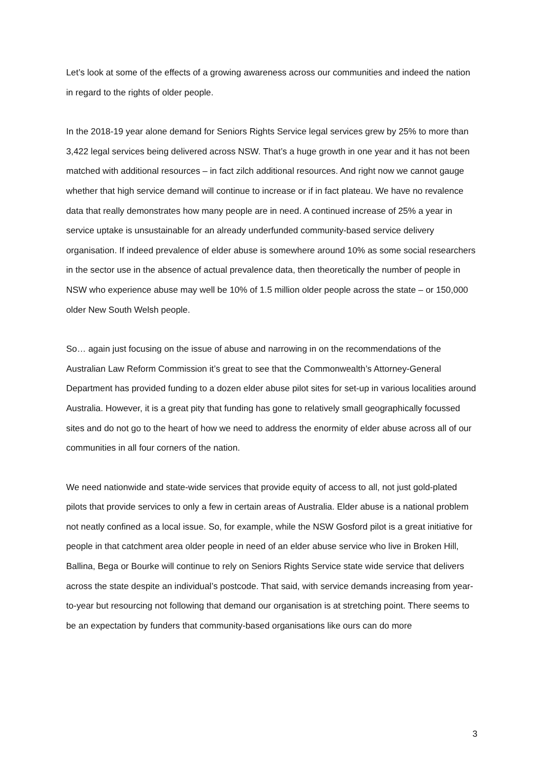Let’s look at some of the effects of a growing awareness across our communities and indeed the nation in regard to the rights of older people.
In the 2018-19 year alone demand for Seniors Rights Service legal services grew by 25% to more than 3,422 legal services being delivered across NSW. That’s a huge growth in one year and it has not been matched with additional resources – in fact zilch additional resources. And right now we cannot gauge whether that high service demand will continue to increase or if in fact plateau. We have no revalence data that really demonstrates how many people are in need. A continued increase of 25% a year in service uptake is unsustainable for an already underfunded community-based service delivery organisation. If indeed prevalence of elder abuse is somewhere around 10% as some social researchers in the sector use in the absence of actual prevalence data, then theoretically the number of people in NSW who experience abuse may well be 10% of 1.5 million older people across the state – or 150,000 older New South Welsh people.
So… again just focusing on the issue of abuse and narrowing in on the recommendations of the Australian Law Reform Commission it’s great to see that the Commonwealth’s Attorney-General Department has provided funding to a dozen elder abuse pilot sites for set-up in various localities around Australia. However, it is a great pity that funding has gone to relatively small geographically focussed sites and do not go to the heart of how we need to address the enormity of elder abuse across all of our communities in all four corners of the nation.
We need nationwide and state-wide services that provide equity of access to all, not just gold-plated pilots that provide services to only a few in certain areas of Australia. Elder abuse is a national problem not neatly confined as a local issue. So, for example, while the NSW Gosford pilot is a great initiative for people in that catchment area older people in need of an elder abuse service who live in Broken Hill, Ballina, Bega or Bourke will continue to rely on Seniors Rights Service state wide service that delivers across the state despite an individual’s postcode. That said, with service demands increasing from year-to-year but resourcing not following that demand our organisation is at stretching point. There seems to be an expectation by funders that community-based organisations like ours can do more
3